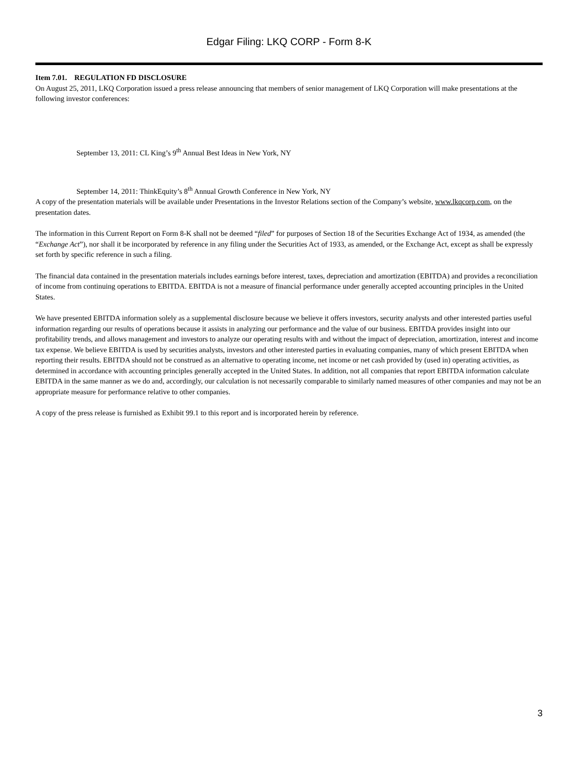Edgar Filing: LKQ CORP - Form 8-K
Item 7.01. REGULATION FD DISCLOSURE
On August 25, 2011, LKQ Corporation issued a press release announcing that members of senior management of LKQ Corporation will make presentations at the following investor conferences:
September 13, 2011: CL King’s 9<sup>th</sup> Annual Best Ideas in New York, NY
September 14, 2011: ThinkEquity’s 8<sup>th</sup> Annual Growth Conference in New York, NY
A copy of the presentation materials will be available under Presentations in the Investor Relations section of the Company’s website, www.lkqcorp.com, on the presentation dates.
The information in this Current Report on Form 8-K shall not be deemed “filed” for purposes of Section 18 of the Securities Exchange Act of 1934, as amended (the “Exchange Act”), nor shall it be incorporated by reference in any filing under the Securities Act of 1933, as amended, or the Exchange Act, except as shall be expressly set forth by specific reference in such a filing.
The financial data contained in the presentation materials includes earnings before interest, taxes, depreciation and amortization (EBITDA) and provides a reconciliation of income from continuing operations to EBITDA. EBITDA is not a measure of financial performance under generally accepted accounting principles in the United States.
We have presented EBITDA information solely as a supplemental disclosure because we believe it offers investors, security analysts and other interested parties useful information regarding our results of operations because it assists in analyzing our performance and the value of our business. EBITDA provides insight into our profitability trends, and allows management and investors to analyze our operating results with and without the impact of depreciation, amortization, interest and income tax expense. We believe EBITDA is used by securities analysts, investors and other interested parties in evaluating companies, many of which present EBITDA when reporting their results. EBITDA should not be construed as an alternative to operating income, net income or net cash provided by (used in) operating activities, as determined in accordance with accounting principles generally accepted in the United States. In addition, not all companies that report EBITDA information calculate EBITDA in the same manner as we do and, accordingly, our calculation is not necessarily comparable to similarly named measures of other companies and may not be an appropriate measure for performance relative to other companies.
A copy of the press release is furnished as Exhibit 99.1 to this report and is incorporated herein by reference.
3